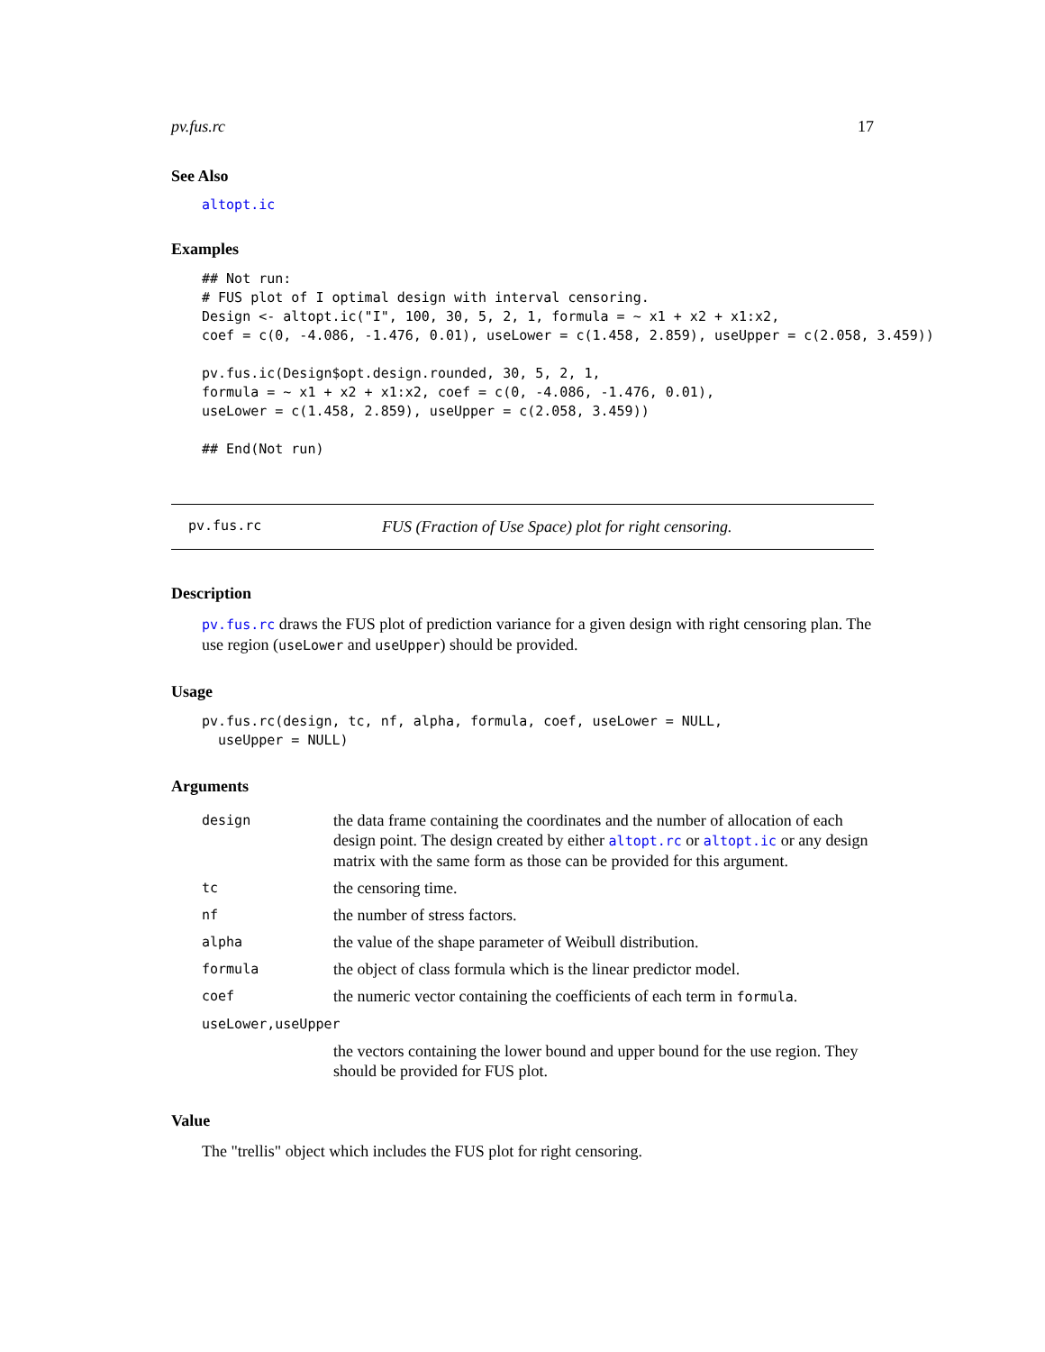pv.fus.rc 17
See Also
altopt.ic
Examples
## Not run:
# FUS plot of I optimal design with interval censoring.
Design <- altopt.ic("I", 100, 30, 5, 2, 1, formula = ~ x1 + x2 + x1:x2,
coef = c(0, -4.086, -1.476, 0.01), useLower = c(1.458, 2.859), useUpper = c(2.058, 3.459))

pv.fus.ic(Design$opt.design.rounded, 30, 5, 2, 1,
formula = ~ x1 + x2 + x1:x2, coef = c(0, -4.086, -1.476, 0.01),
useLower = c(1.458, 2.859), useUpper = c(2.058, 3.459))

## End(Not run)
pv.fus.rc FUS (Fraction of Use Space) plot for right censoring.
Description
pv.fus.rc draws the FUS plot of prediction variance for a given design with right censoring plan. The use region (useLower and useUpper) should be provided.
Usage
pv.fus.rc(design, tc, nf, alpha, formula, coef, useLower = NULL,
  useUpper = NULL)
Arguments
| design | the data frame containing the coordinates and the number of allocation of each design point. The design created by either altopt.rc or altopt.ic or any design matrix with the same form as those can be provided for this argument. |
| tc | the censoring time. |
| nf | the number of stress factors. |
| alpha | the value of the shape parameter of Weibull distribution. |
| formula | the object of class formula which is the linear predictor model. |
| coef | the numeric vector containing the coefficients of each term in formula . |
| useLower,useUpper | |
| | the vectors containing the lower bound and upper bound for the use region. They should be provided for FUS plot. |
Value
The "trellis" object which includes the FUS plot for right censoring.